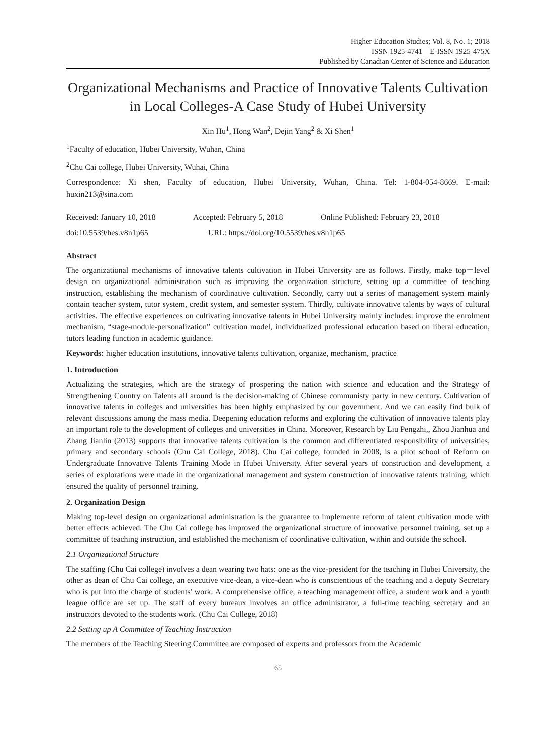Higher Education Studies; Vol. 8, No. 1; 2018
ISSN 1925-4741 E-ISSN 1925-475X
Published by Canadian Center of Science and Education
Organizational Mechanisms and Practice of Innovative Talents Cultivation in Local Colleges-A Case Study of Hubei University
Xin Hu<sup>1</sup>, Hong Wan<sup>2</sup>, Dejin Yang<sup>2</sup> & Xi Shen<sup>1</sup>
<sup>1</sup> Faculty of education, Hubei University, Wuhan, China
<sup>2</sup> Chu Cai college, Hubei University, Wuhai, China
Correspondence: Xi shen, Faculty of education, Hubei University, Wuhan, China. Tel: 1-804-054-8669. E-mail: huxin213@sina.com
Received: January 10, 2018 Accepted: February 5, 2018 Online Published: February 23, 2018
doi:10.5539/hes.v8n1p65 URL: https://doi.org/10.5539/hes.v8n1p65
Abstract
The organizational mechanisms of innovative talents cultivation in Hubei University are as follows. Firstly, make top－level design on organizational administration such as improving the organization structure, setting up a committee of teaching instruction, establishing the mechanism of coordinative cultivation. Secondly, carry out a series of management system mainly contain teacher system, tutor system, credit system, and semester system. Thirdly, cultivate innovative talents by ways of cultural activities. The effective experiences on cultivating innovative talents in Hubei University mainly includes: improve the enrolment mechanism, “stage-module-personalization” cultivation model, individualized professional education based on liberal education, tutors leading function in academic guidance.
Keywords: higher education institutions, innovative talents cultivation, organize, mechanism, practice
1. Introduction
Actualizing the strategies, which are the strategy of prospering the nation with science and education and the Strategy of Strengthening Country on Talents all around is the decision-making of Chinese communisty party in new century. Cultivation of innovative talents in colleges and universities has been highly emphasized by our government. And we can easily find bulk of relevant discussions among the mass media. Deepening education reforms and exploring the cultivation of innovative talents play an important role to the development of colleges and universities in China. Moreover, Research by Liu Pengzhi,, Zhou Jianhua and Zhang Jianlin (2013) supports that innovative talents cultivation is the common and differentiated responsibility of universities, primary and secondary schools (Chu Cai College, 2018). Chu Cai college, founded in 2008, is a pilot school of Reform on Undergraduate Innovative Talents Training Mode in Hubei University. After several years of construction and development, a series of explorations were made in the organizational management and system construction of innovative talents training, which ensured the quality of personnel training.
2. Organization Design
Making top-level design on organizational administration is the guarantee to implemente reform of talent cultivation mode with better effects achieved. The Chu Cai college has improved the organizational structure of innovative personnel training, set up a committee of teaching instruction, and established the mechanism of coordinative cultivation, within and outside the school.
2.1 Organizational Structure
The staffing (Chu Cai college) involves a dean wearing two hats: one as the vice-president for the teaching in Hubei University, the other as dean of Chu Cai college, an executive vice-dean, a vice-dean who is conscientious of the teaching and a deputy Secretary who is put into the charge of students' work. A comprehensive office, a teaching management office, a student work and a youth league office are set up. The staff of every bureaux involves an office administrator, a full-time teaching secretary and an instructors devoted to the students work. (Chu Cai College, 2018)
2.2 Setting up A Committee of Teaching Instruction
The members of the Teaching Steering Committee are composed of experts and professors from the Academic
65